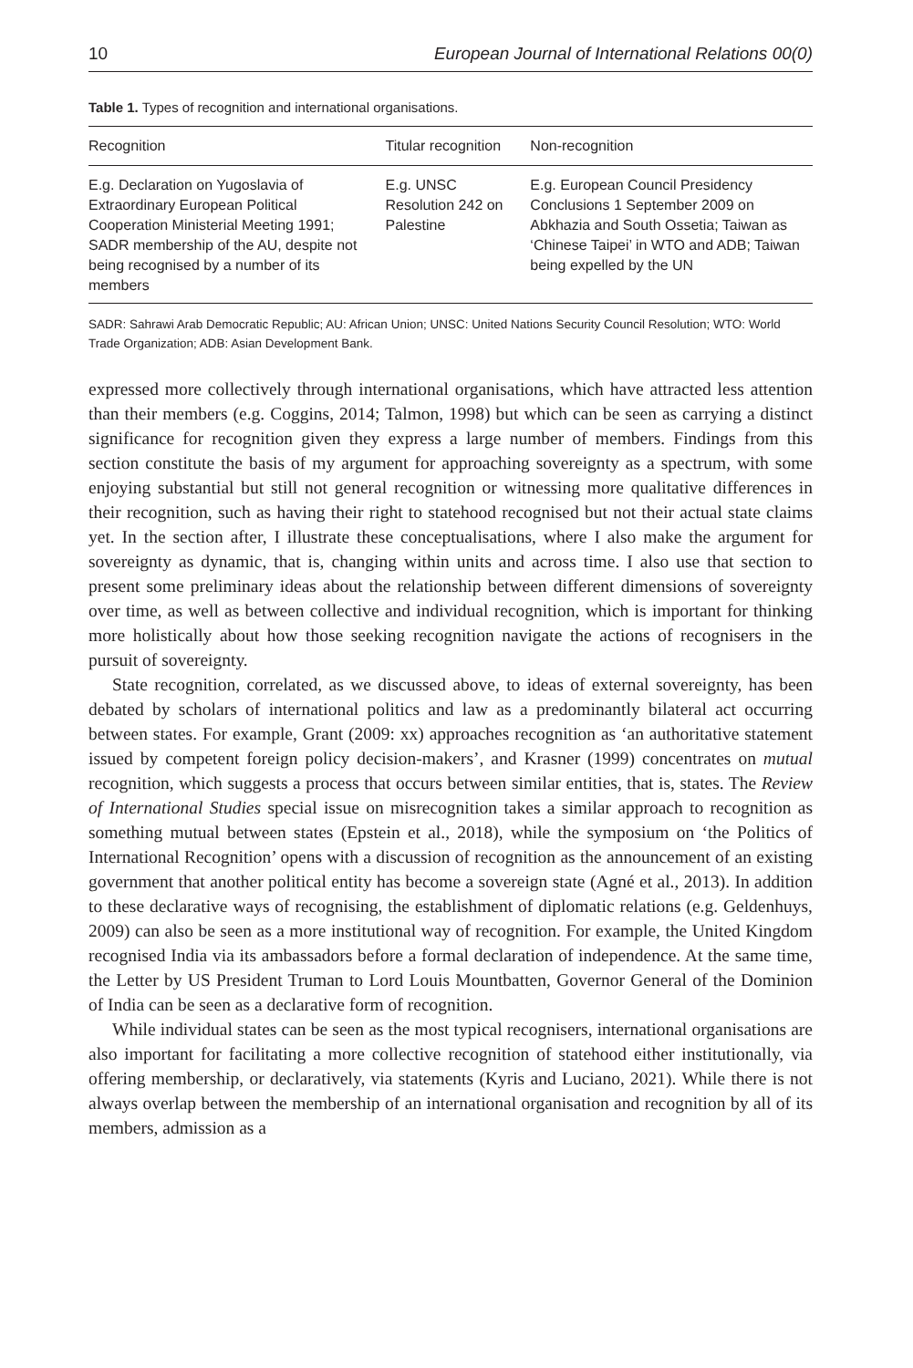10 European Journal of International Relations 00(0)
Table 1. Types of recognition and international organisations.
| Recognition | Titular recognition | Non-recognition |
| --- | --- | --- |
| E.g. Declaration on Yugoslavia of Extraordinary European Political Cooperation Ministerial Meeting 1991; SADR membership of the AU, despite not being recognised by a number of its members | E.g. UNSC Resolution 242 on Palestine | E.g. European Council Presidency Conclusions 1 September 2009 on Abkhazia and South Ossetia; Taiwan as ‘Chinese Taipei’ in WTO and ADB; Taiwan being expelled by the UN |
SADR: Sahrawi Arab Democratic Republic; AU: African Union; UNSC: United Nations Security Council Resolution; WTO: World Trade Organization; ADB: Asian Development Bank.
expressed more collectively through international organisations, which have attracted less attention than their members (e.g. Coggins, 2014; Talmon, 1998) but which can be seen as carrying a distinct significance for recognition given they express a large number of members. Findings from this section constitute the basis of my argument for approaching sovereignty as a spectrum, with some enjoying substantial but still not general recognition or witnessing more qualitative differences in their recognition, such as having their right to statehood recognised but not their actual state claims yet. In the section after, I illustrate these conceptualisations, where I also make the argument for sovereignty as dynamic, that is, changing within units and across time. I also use that section to present some preliminary ideas about the relationship between different dimensions of sovereignty over time, as well as between collective and individual recognition, which is important for thinking more holistically about how those seeking recognition navigate the actions of recognisers in the pursuit of sovereignty.
State recognition, correlated, as we discussed above, to ideas of external sovereignty, has been debated by scholars of international politics and law as a predominantly bilateral act occurring between states. For example, Grant (2009: xx) approaches recognition as ‘an authoritative statement issued by competent foreign policy decision-makers’, and Krasner (1999) concentrates on mutual recognition, which suggests a process that occurs between similar entities, that is, states. The Review of International Studies special issue on misrecognition takes a similar approach to recognition as something mutual between states (Epstein et al., 2018), while the symposium on ‘the Politics of International Recognition’ opens with a discussion of recognition as the announcement of an existing government that another political entity has become a sovereign state (Agné et al., 2013). In addition to these declarative ways of recognising, the establishment of diplomatic relations (e.g. Geldenhuys, 2009) can also be seen as a more institutional way of recognition. For example, the United Kingdom recognised India via its ambassadors before a formal declaration of independence. At the same time, the Letter by US President Truman to Lord Louis Mountbatten, Governor General of the Dominion of India can be seen as a declarative form of recognition.
While individual states can be seen as the most typical recognisers, international organisations are also important for facilitating a more collective recognition of statehood either institutionally, via offering membership, or declaratively, via statements (Kyris and Luciano, 2021). While there is not always overlap between the membership of an international organisation and recognition by all of its members, admission as a